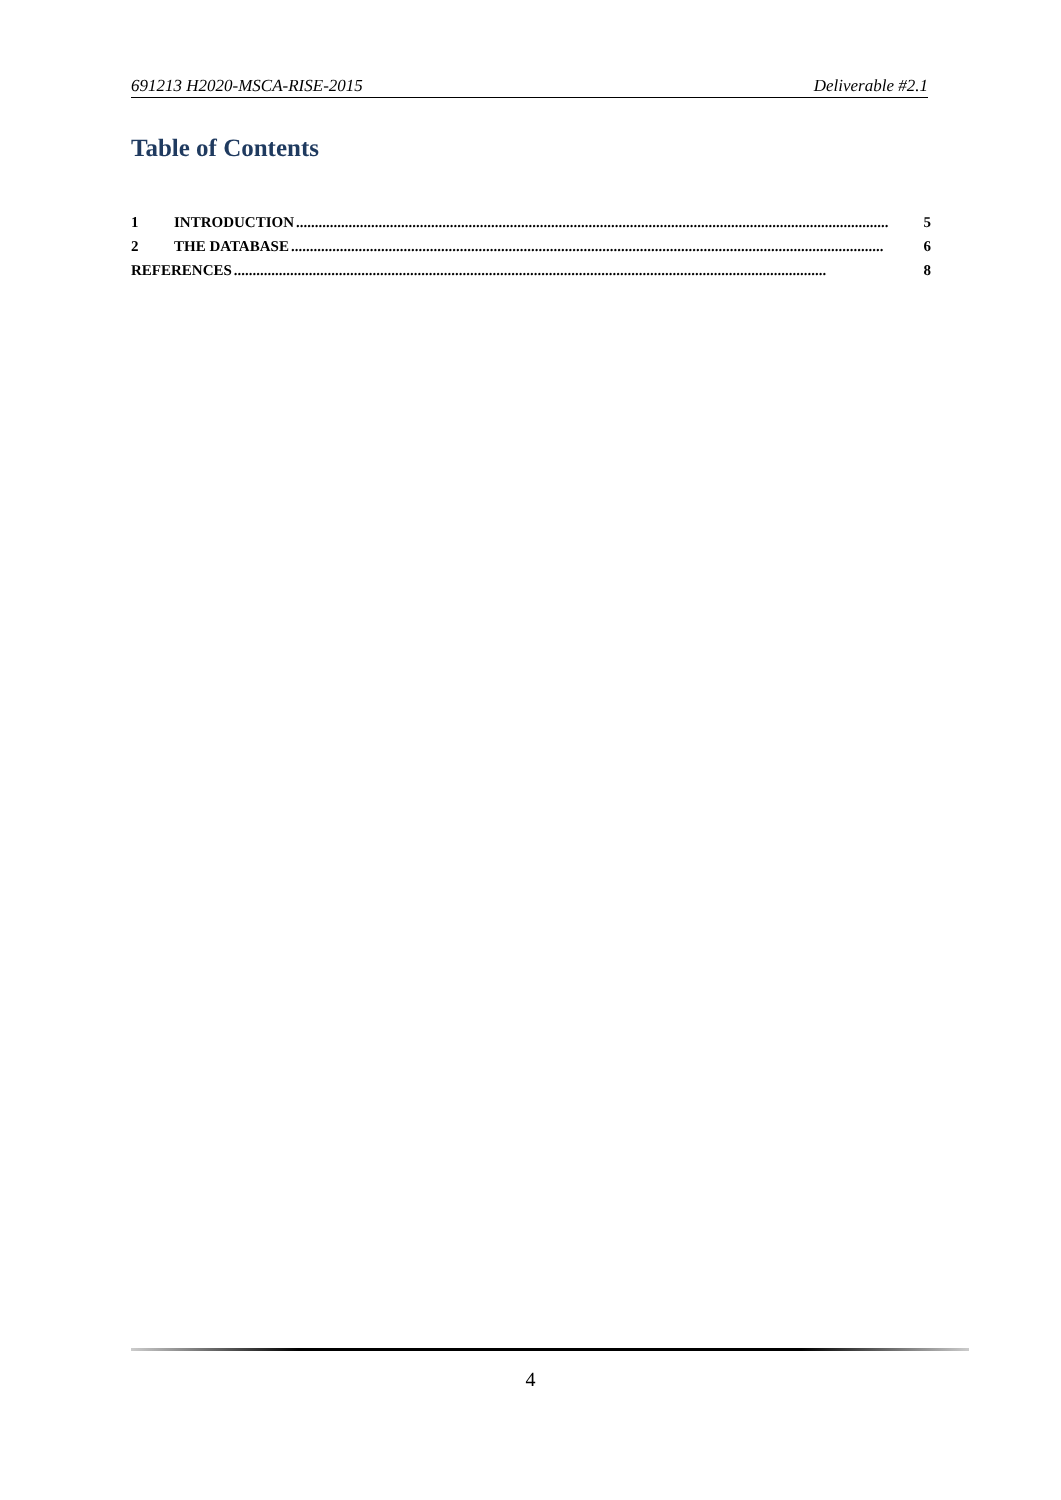691213 H2020-MSCA-RISE-2015 Deliverable #2.1
Table of Contents
1 INTRODUCTION.............................................................................................................................................................. 5
2 THE DATABASE.............................................................................................................................................................. 6
REFERENCES.............................................................................................................................................................. 8
4